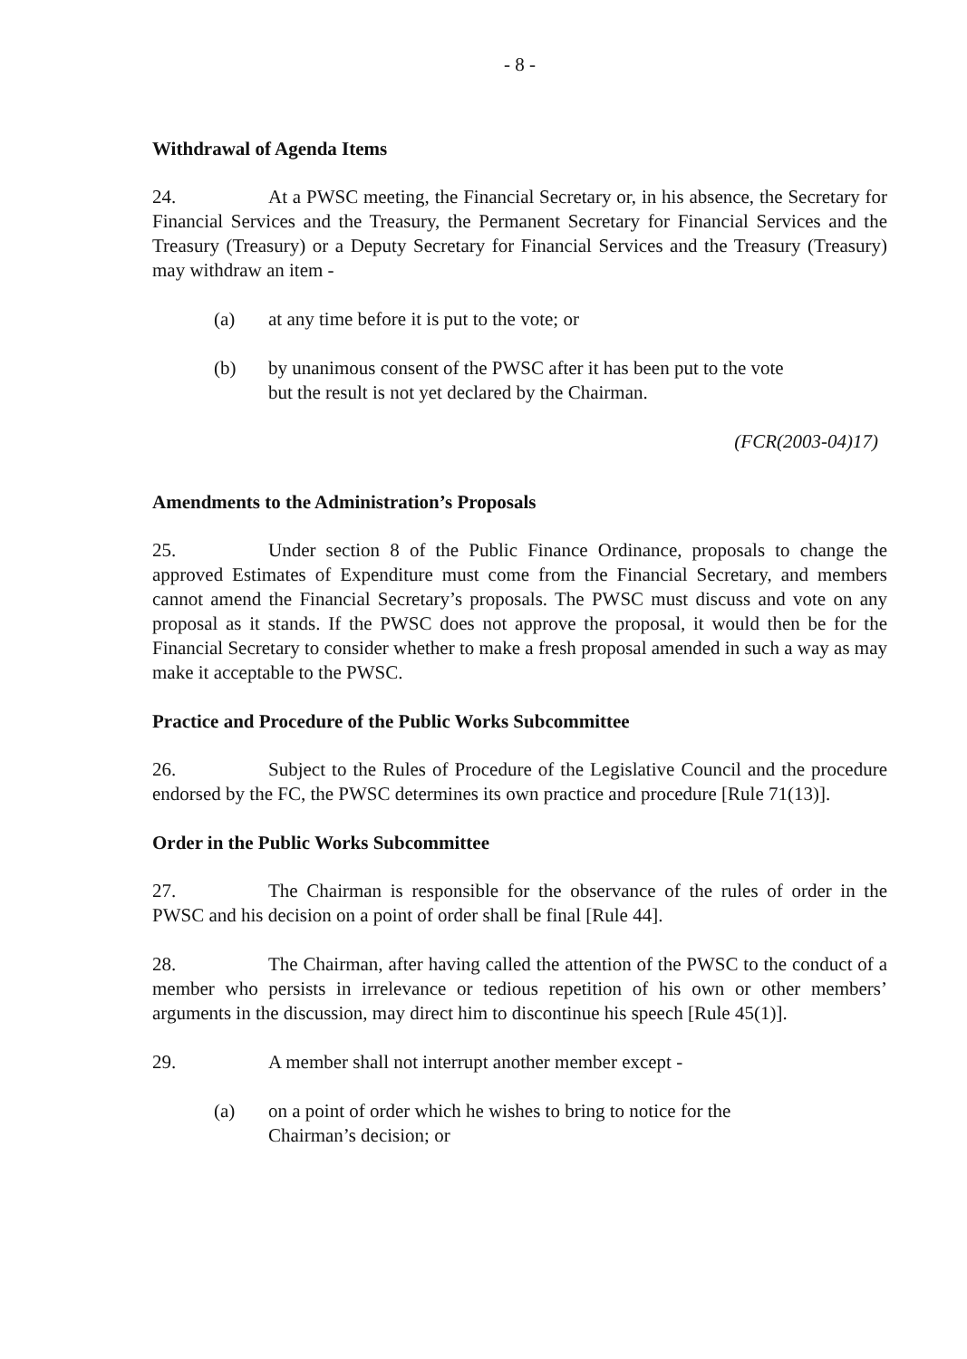- 8 -
Withdrawal of Agenda Items
24. At a PWSC meeting, the Financial Secretary or, in his absence, the Secretary for Financial Services and the Treasury, the Permanent Secretary for Financial Services and the Treasury (Treasury) or a Deputy Secretary for Financial Services and the Treasury (Treasury) may withdraw an item -
(a) at any time before it is put to the vote; or
(b) by unanimous consent of the PWSC after it has been put to the vote but the result is not yet declared by the Chairman.
(FCR(2003-04)17)
Amendments to the Administration’s Proposals
25. Under section 8 of the Public Finance Ordinance, proposals to change the approved Estimates of Expenditure must come from the Financial Secretary, and members cannot amend the Financial Secretary’s proposals. The PWSC must discuss and vote on any proposal as it stands. If the PWSC does not approve the proposal, it would then be for the Financial Secretary to consider whether to make a fresh proposal amended in such a way as may make it acceptable to the PWSC.
Practice and Procedure of the Public Works Subcommittee
26. Subject to the Rules of Procedure of the Legislative Council and the procedure endorsed by the FC, the PWSC determines its own practice and procedure [Rule 71(13)].
Order in the Public Works Subcommittee
27. The Chairman is responsible for the observance of the rules of order in the PWSC and his decision on a point of order shall be final [Rule 44].
28. The Chairman, after having called the attention of the PWSC to the conduct of a member who persists in irrelevance or tedious repetition of his own or other members’ arguments in the discussion, may direct him to discontinue his speech [Rule 45(1)].
29. A member shall not interrupt another member except -
(a) on a point of order which he wishes to bring to notice for the Chairman’s decision; or